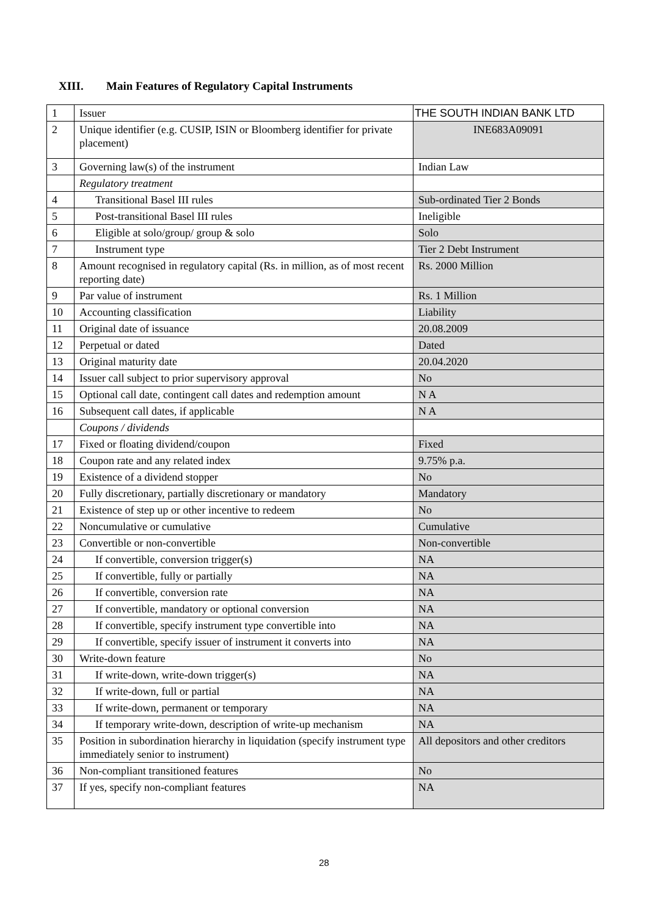XIII. Main Features of Regulatory Capital Instruments
| 1 | Issuer | THE SOUTH INDIAN BANK LTD |
| 2 | Unique identifier (e.g. CUSIP, ISIN or Bloomberg identifier for private placement) | INE683A09091 |
| 3 | Governing law(s) of the instrument | Indian Law |
| | Regulatory treatment | |
| 4 | Transitional Basel III rules | Sub-ordinated Tier 2 Bonds |
| 5 | Post-transitional Basel III rules | Ineligible |
| 6 | Eligible at solo/group/ group & solo | Solo |
| 7 | Instrument type | Tier 2 Debt Instrument |
| 8 | Amount recognised in regulatory capital (Rs. in million, as of most recent reporting date) | Rs. 2000 Million |
| 9 | Par value of instrument | Rs. 1 Million |
| 10 | Accounting classification | Liability |
| 11 | Original date of issuance | 20.08.2009 |
| 12 | Perpetual or dated | Dated |
| 13 | Original maturity date | 20.04.2020 |
| 14 | Issuer call subject to prior supervisory approval | No |
| 15 | Optional call date, contingent call dates and redemption amount | N A |
| 16 | Subsequent call dates, if applicable | N A |
| | Coupons / dividends | |
| 17 | Fixed or floating dividend/coupon | Fixed |
| 18 | Coupon rate and any related index | 9.75% p.a. |
| 19 | Existence of a dividend stopper | No |
| 20 | Fully discretionary, partially discretionary or mandatory | Mandatory |
| 21 | Existence of step up or other incentive to redeem | No |
| 22 | Noncumulative or cumulative | Cumulative |
| 23 | Convertible or non-convertible | Non-convertible |
| 24 | If convertible, conversion trigger(s) | NA |
| 25 | If convertible, fully or partially | NA |
| 26 | If convertible, conversion rate | NA |
| 27 | If convertible, mandatory or optional conversion | NA |
| 28 | If convertible, specify instrument type convertible into | NA |
| 29 | If convertible, specify issuer of instrument it converts into | NA |
| 30 | Write-down feature | No |
| 31 | If write-down, write-down trigger(s) | NA |
| 32 | If write-down, full or partial | NA |
| 33 | If write-down, permanent or temporary | NA |
| 34 | If temporary write-down, description of write-up mechanism | NA |
| 35 | Position in subordination hierarchy in liquidation (specify instrument type immediately senior to instrument) | All depositors and other creditors |
| 36 | Non-compliant transitioned features | No |
| 37 | If yes, specify non-compliant features | NA |
28